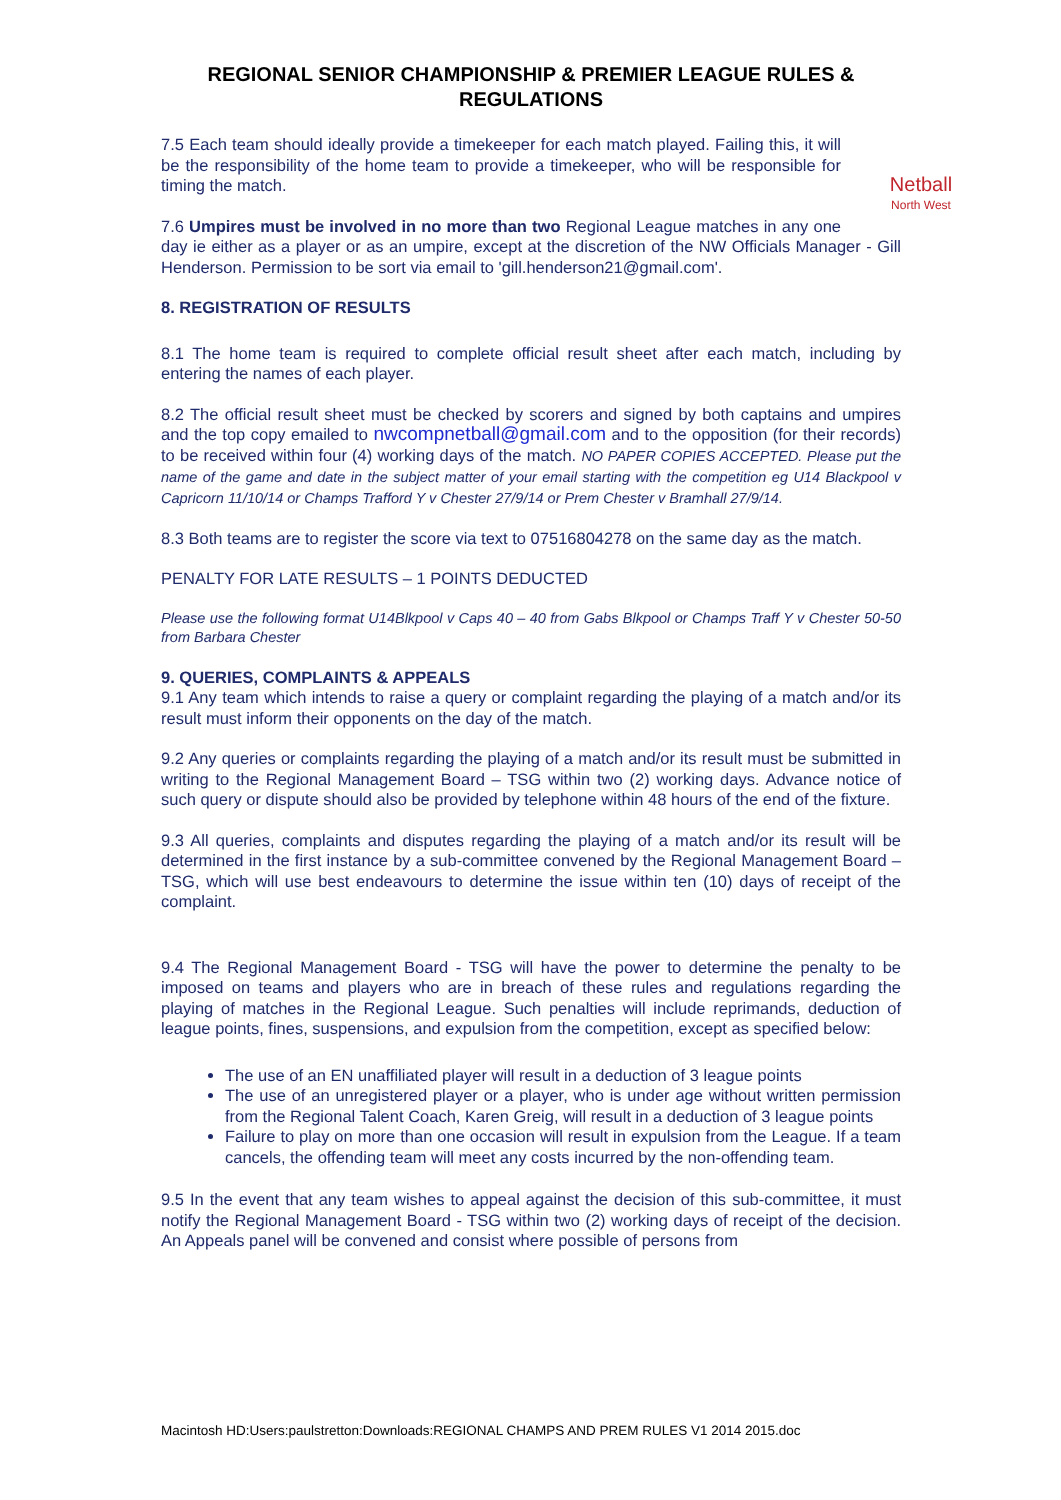REGIONAL SENIOR CHAMPIONSHIP & PREMIER LEAGUE RULES & REGULATIONS
Netball
North West
7.5 Each team should ideally provide a timekeeper for each match played. Failing this, it will be the responsibility of the home team to provide a timekeeper, who will be responsible for timing the match.
7.6 Umpires must be involved in no more than two Regional League matches in any one day ie either as a player or as an umpire, except at the discretion of the NW Officials Manager - Gill Henderson. Permission to be sort via email to 'gill.henderson21@gmail.com'.
8. REGISTRATION OF RESULTS
8.1 The home team is required to complete official result sheet after each match, including by entering the names of each player.
8.2 The official result sheet must be checked by scorers and signed by both captains and umpires and the top copy emailed to nwcompnetball@gmail.com and to the opposition (for their records) to be received within four (4) working days of the match. NO PAPER COPIES ACCEPTED. Please put the name of the game and date in the subject matter of your email starting with the competition eg U14 Blackpool v Capricorn 11/10/14 or Champs Trafford Y v Chester 27/9/14 or Prem Chester v Bramhall 27/9/14.
8.3 Both teams are to register the score via text to 07516804278 on the same day as the match.
PENALTY FOR LATE RESULTS – 1 POINTS DEDUCTED
Please use the following format U14Blkpool v Caps 40 – 40 from Gabs Blkpool or Champs Traff Y v Chester 50-50 from Barbara Chester
9. QUERIES, COMPLAINTS & APPEALS
9.1 Any team which intends to raise a query or complaint regarding the playing of a match and/or its result must inform their opponents on the day of the match.
9.2 Any queries or complaints regarding the playing of a match and/or its result must be submitted in writing to the Regional Management Board – TSG within two (2) working days. Advance notice of such query or dispute should also be provided by telephone within 48 hours of the end of the fixture.
9.3 All queries, complaints and disputes regarding the playing of a match and/or its result will be determined in the first instance by a sub-committee convened by the Regional Management Board – TSG, which will use best endeavours to determine the issue within ten (10) days of receipt of the complaint.
9.4 The Regional Management Board - TSG will have the power to determine the penalty to be imposed on teams and players who are in breach of these rules and regulations regarding the playing of matches in the Regional League. Such penalties will include reprimands, deduction of league points, fines, suspensions, and expulsion from the competition, except as specified below:
The use of an EN unaffiliated player will result in a deduction of 3 league points
The use of an unregistered player or a player, who is under age without written permission from the Regional Talent Coach, Karen Greig, will result in a deduction of 3 league points
Failure to play on more than one occasion will result in expulsion from the League. If a team cancels, the offending team will meet any costs incurred by the non-offending team.
9.5 In the event that any team wishes to appeal against the decision of this sub-committee, it must notify the Regional Management Board - TSG within two (2) working days of receipt of the decision. An Appeals panel will be convened and consist where possible of persons from
Macintosh HD:Users:paulstretton:Downloads:REGIONAL CHAMPS AND PREM RULES V1 2014 2015.doc